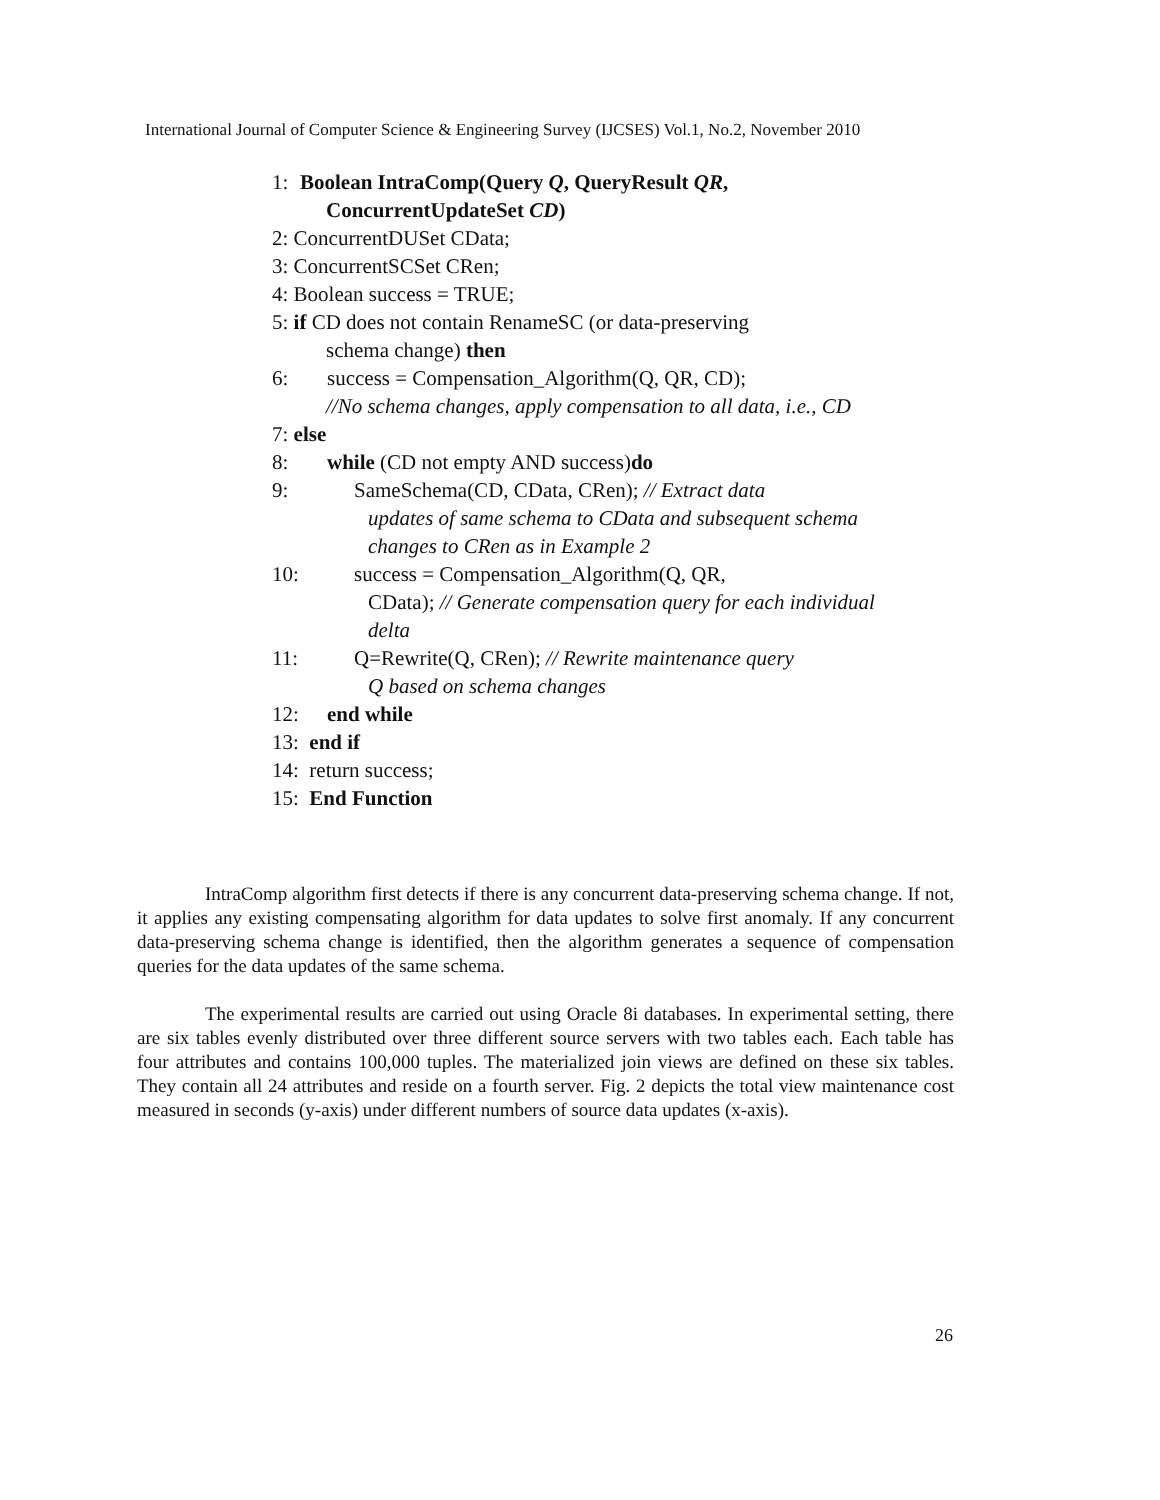International Journal of Computer Science & Engineering Survey (IJCSES) Vol.1, No.2, November 2010
1: Boolean IntraComp(Query Q, QueryResult QR,
ConcurrentUpdateSet CD)
2: ConcurrentDUSet CData;
3: ConcurrentSCSet CRen;
4: Boolean success = TRUE;
5: if CD does not contain RenameSC (or data-preserving
schema change) then
6: success = Compensation_Algorithm(Q, QR, CD);
//No schema changes, apply compensation to all data, i.e., CD
7: else
8: while (CD not empty AND success) do
9: SameSchema(CD, CData, CRen); // Extract data
updates of same schema to CData and subsequent schema changes to CRen as in Example 2
10: success = Compensation_Algorithm(Q, QR,
CData); // Generate compensation query for each individual delta
11: Q=Rewrite(Q, CRen); // Rewrite maintenance query
Q based on schema changes
12: end while
13: end if
14: return success;
15: End Function
IntraComp algorithm first detects if there is any concurrent data-preserving schema change. If not, it applies any existing compensating algorithm for data updates to solve first anomaly. If any concurrent data-preserving schema change is identified, then the algorithm generates a sequence of compensation queries for the data updates of the same schema.
The experimental results are carried out using Oracle 8i databases. In experimental setting, there are six tables evenly distributed over three different source servers with two tables each. Each table has four attributes and contains 100,000 tuples. The materialized join views are defined on these six tables. They contain all 24 attributes and reside on a fourth server. Fig. 2 depicts the total view maintenance cost measured in seconds (y-axis) under different numbers of source data updates (x-axis).
26